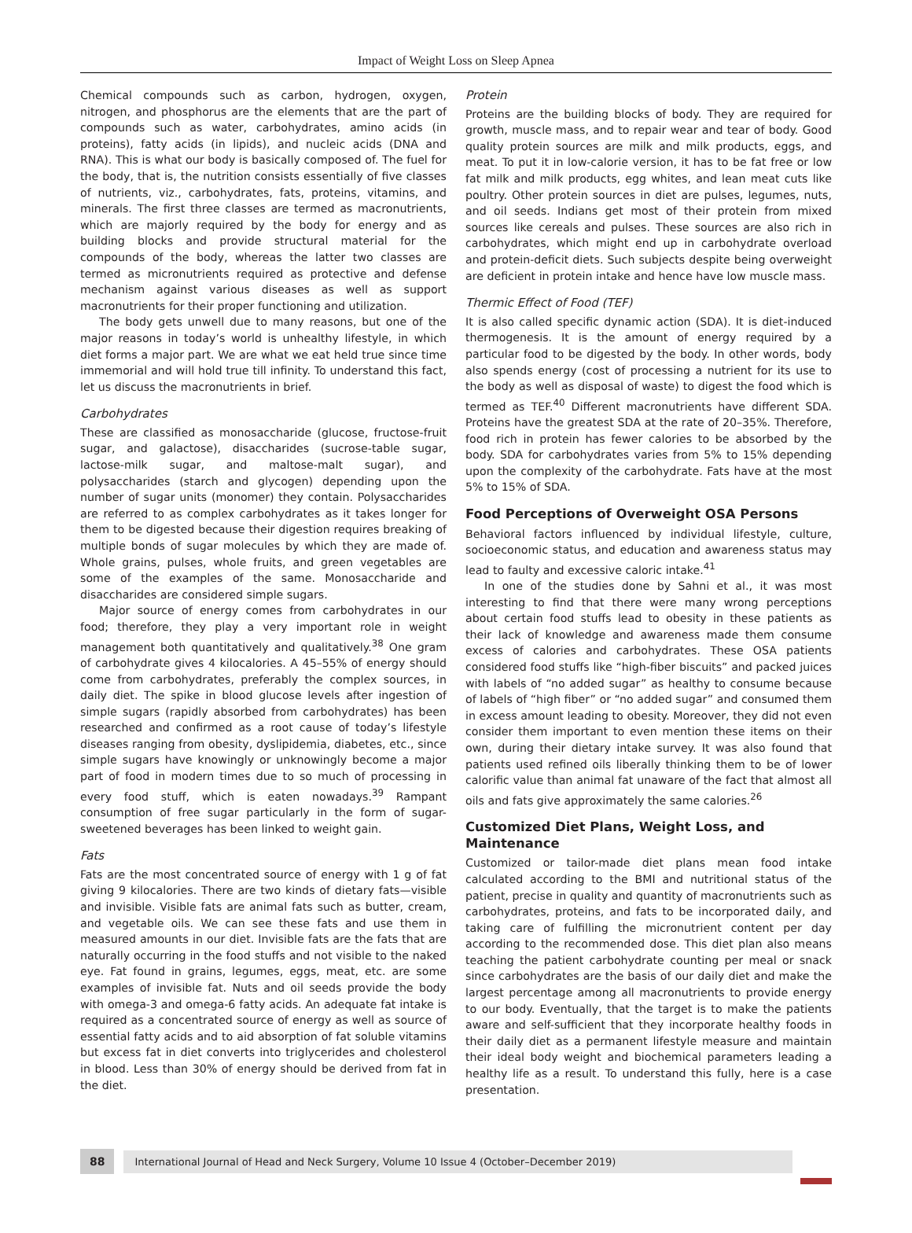Impact of Weight Loss on Sleep Apnea
Chemical compounds such as carbon, hydrogen, oxygen, nitrogen, and phosphorus are the elements that are the part of compounds such as water, carbohydrates, amino acids (in proteins), fatty acids (in lipids), and nucleic acids (DNA and RNA). This is what our body is basically composed of. The fuel for the body, that is, the nutrition consists essentially of five classes of nutrients, viz., carbohydrates, fats, proteins, vitamins, and minerals. The first three classes are termed as macronutrients, which are majorly required by the body for energy and as building blocks and provide structural material for the compounds of the body, whereas the latter two classes are termed as micronutrients required as protective and defense mechanism against various diseases as well as support macronutrients for their proper functioning and utilization.
The body gets unwell due to many reasons, but one of the major reasons in today’s world is unhealthy lifestyle, in which diet forms a major part. We are what we eat held true since time immemorial and will hold true till infinity. To understand this fact, let us discuss the macronutrients in brief.
Carbohydrates
These are classified as monosaccharide (glucose, fructose-fruit sugar, and galactose), disaccharides (sucrose-table sugar, lactose-milk sugar, and maltose-malt sugar), and polysaccharides (starch and glycogen) depending upon the number of sugar units (monomer) they contain. Polysaccharides are referred to as complex carbohydrates as it takes longer for them to be digested because their digestion requires breaking of multiple bonds of sugar molecules by which they are made of. Whole grains, pulses, whole fruits, and green vegetables are some of the examples of the same. Monosaccharide and disaccharides are considered simple sugars.
Major source of energy comes from carbohydrates in our food; therefore, they play a very important role in weight management both quantitatively and qualitatively.<sup>38</sup> One gram of carbohydrate gives 4 kilocalories. A 45–55% of energy should come from carbohydrates, preferably the complex sources, in daily diet. The spike in blood glucose levels after ingestion of simple sugars (rapidly absorbed from carbohydrates) has been researched and confirmed as a root cause of today’s lifestyle diseases ranging from obesity, dyslipidemia, diabetes, etc., since simple sugars have knowingly or unknowingly become a major part of food in modern times due to so much of processing in every food stuff, which is eaten nowadays.<sup>39</sup> Rampant consumption of free sugar particularly in the form of sugar-sweetened beverages has been linked to weight gain.
Fats
Fats are the most concentrated source of energy with 1 g of fat giving 9 kilocalories. There are two kinds of dietary fats—visible and invisible. Visible fats are animal fats such as butter, cream, and vegetable oils. We can see these fats and use them in measured amounts in our diet. Invisible fats are the fats that are naturally occurring in the food stuffs and not visible to the naked eye. Fat found in grains, legumes, eggs, meat, etc. are some examples of invisible fat. Nuts and oil seeds provide the body with omega-3 and omega-6 fatty acids. An adequate fat intake is required as a concentrated source of energy as well as source of essential fatty acids and to aid absorption of fat soluble vitamins but excess fat in diet converts into triglycerides and cholesterol in blood. Less than 30% of energy should be derived from fat in the diet.
Protein
Proteins are the building blocks of body. They are required for growth, muscle mass, and to repair wear and tear of body. Good quality protein sources are milk and milk products, eggs, and meat. To put it in low-calorie version, it has to be fat free or low fat milk and milk products, egg whites, and lean meat cuts like poultry. Other protein sources in diet are pulses, legumes, nuts, and oil seeds. Indians get most of their protein from mixed sources like cereals and pulses. These sources are also rich in carbohydrates, which might end up in carbohydrate overload and protein-deficit diets. Such subjects despite being overweight are deficient in protein intake and hence have low muscle mass.
Thermic Effect of Food (TEF)
It is also called specific dynamic action (SDA). It is diet-induced thermogenesis. It is the amount of energy required by a particular food to be digested by the body. In other words, body also spends energy (cost of processing a nutrient for its use to the body as well as disposal of waste) to digest the food which is termed as TEF.<sup>40</sup> Different macronutrients have different SDA. Proteins have the greatest SDA at the rate of 20–35%. Therefore, food rich in protein has fewer calories to be absorbed by the body. SDA for carbohydrates varies from 5% to 15% depending upon the complexity of the carbohydrate. Fats have at the most 5% to 15% of SDA.
Food Perceptions of Overweight OSA Persons
Behavioral factors influenced by individual lifestyle, culture, socioeconomic status, and education and awareness status may lead to faulty and excessive caloric intake.<sup>41</sup>
In one of the studies done by Sahni et al., it was most interesting to find that there were many wrong perceptions about certain food stuffs lead to obesity in these patients as their lack of knowledge and awareness made them consume excess of calories and carbohydrates. These OSA patients considered food stuffs like “high-fiber biscuits” and packed juices with labels of “no added sugar” as healthy to consume because of labels of “high fiber” or “no added sugar” and consumed them in excess amount leading to obesity. Moreover, they did not even consider them important to even mention these items on their own, during their dietary intake survey. It was also found that patients used refined oils liberally thinking them to be of lower calorific value than animal fat unaware of the fact that almost all oils and fats give approximately the same calories.<sup>26</sup>
Customized Diet Plans, Weight Loss, and Maintenance
Customized or tailor-made diet plans mean food intake calculated according to the BMI and nutritional status of the patient, precise in quality and quantity of macronutrients such as carbohydrates, proteins, and fats to be incorporated daily, and taking care of fulfilling the micronutrient content per day according to the recommended dose. This diet plan also means teaching the patient carbohydrate counting per meal or snack since carbohydrates are the basis of our daily diet and make the largest percentage among all macronutrients to provide energy to our body. Eventually, that the target is to make the patients aware and self-sufficient that they incorporate healthy foods in their daily diet as a permanent lifestyle measure and maintain their ideal body weight and biochemical parameters leading a healthy life as a result. To understand this fully, here is a case presentation.
88 International Journal of Head and Neck Surgery, Volume 10 Issue 4 (October–December 2019)